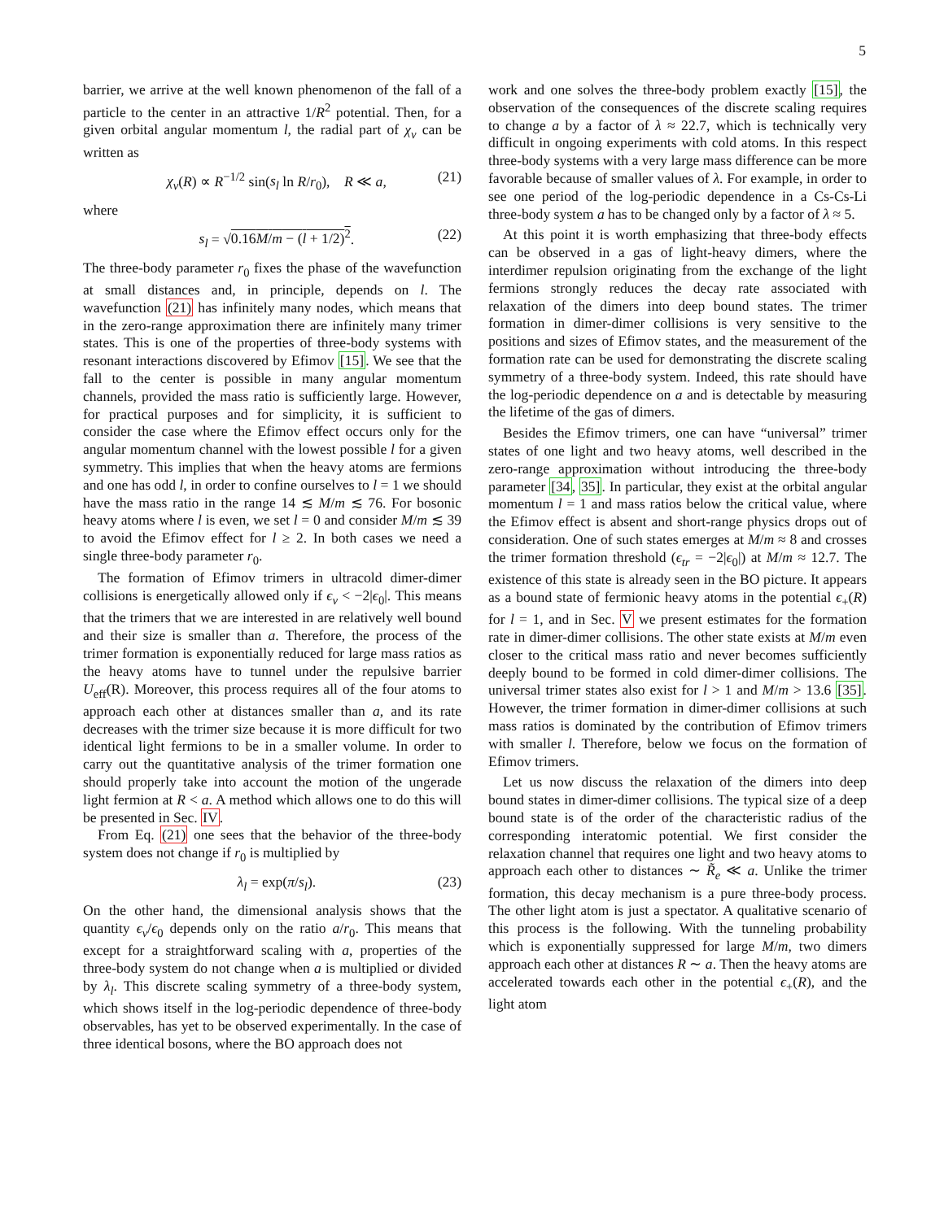5
barrier, we arrive at the well known phenomenon of the fall of a particle to the center in an attractive 1/R<sup>2</sup> potential. Then, for a given orbital angular momentum l, the radial part of χ<sub>ν</sub> can be written as
χ<sub>ν</sub>(R) ∝ R<sup>−1/2</sup> sin(s<sub>l</sub> ln R/r<sub>0</sub>), R ≪ a, (21)
where
s<sub>l</sub> = √0.16M/m − (l + 1/2)<sup>2</sup>. (22)
The three-body parameter r<sub>0</sub> fixes the phase of the wavefunction at small distances and, in principle, depends on l. The wavefunction (21) has infinitely many nodes, which means that in the zero-range approximation there are infinitely many trimer states. This is one of the properties of three-body systems with resonant interactions discovered by Efimov [15]. We see that the fall to the center is possible in many angular momentum channels, provided the mass ratio is sufficiently large. However, for practical purposes and for simplicity, it is sufficient to consider the case where the Efimov effect occurs only for the angular momentum channel with the lowest possible l for a given symmetry. This implies that when the heavy atoms are fermions and one has odd l, in order to confine ourselves to l = 1 we should have the mass ratio in the range 14 ≲ M/m ≲ 76. For bosonic heavy atoms where l is even, we set l = 0 and consider M/m ≲ 39 to avoid the Efimov effect for l ≥ 2. In both cases we need a single three-body parameter r<sub>0</sub>.
The formation of Efimov trimers in ultracold dimer-dimer collisions is energetically allowed only if ϵ<sub>ν</sub> < −2|ϵ<sub>0</sub>|. This means that the trimers that we are interested in are relatively well bound and their size is smaller than a. Therefore, the process of the trimer formation is exponentially reduced for large mass ratios as the heavy atoms have to tunnel under the repulsive barrier U<sub>eff</sub>(R). Moreover, this process requires all of the four atoms to approach each other at distances smaller than a, and its rate decreases with the trimer size because it is more difficult for two identical light fermions to be in a smaller volume. In order to carry out the quantitative analysis of the trimer formation one should properly take into account the motion of the ungerade light fermion at R < a. A method which allows one to do this will be presented in Sec. IV.
From Eq. (21) one sees that the behavior of the three-body system does not change if r<sub>0</sub> is multiplied by
λ<sub>l</sub> = exp(π/s<sub>l</sub>). (23)
On the other hand, the dimensional analysis shows that the quantity ϵ<sub>ν</sub>/ϵ<sub>0</sub> depends only on the ratio a/r<sub>0</sub>. This means that except for a straightforward scaling with a, properties of the three-body system do not change when a is multiplied or divided by λ<sub>l</sub>. This discrete scaling symmetry of a three-body system, which shows itself in the log-periodic dependence of three-body observables, has yet to be observed experimentally. In the case of three identical bosons, where the BO approach does not
work and one solves the three-body problem exactly [15], the observation of the consequences of the discrete scaling requires to change a by a factor of λ ≈ 22.7, which is technically very difficult in ongoing experiments with cold atoms. In this respect three-body systems with a very large mass difference can be more favorable because of smaller values of λ. For example, in order to see one period of the log-periodic dependence in a Cs-Cs-Li three-body system a has to be changed only by a factor of λ ≈ 5.
At this point it is worth emphasizing that three-body effects can be observed in a gas of light-heavy dimers, where the interdimer repulsion originating from the exchange of the light fermions strongly reduces the decay rate associated with relaxation of the dimers into deep bound states. The trimer formation in dimer-dimer collisions is very sensitive to the positions and sizes of Efimov states, and the measurement of the formation rate can be used for demonstrating the discrete scaling symmetry of a three-body system. Indeed, this rate should have the log-periodic dependence on a and is detectable by measuring the lifetime of the gas of dimers.
Besides the Efimov trimers, one can have “universal” trimer states of one light and two heavy atoms, well described in the zero-range approximation without introducing the three-body parameter [34, 35]. In particular, they exist at the orbital angular momentum l = 1 and mass ratios below the critical value, where the Efimov effect is absent and short-range physics drops out of consideration. One of such states emerges at M/m ≈ 8 and crosses the trimer formation threshold (ϵ<sub>tr</sub> = −2|ϵ<sub>0</sub>|) at M/m ≈ 12.7. The existence of this state is already seen in the BO picture. It appears as a bound state of fermionic heavy atoms in the potential ϵ<sub>+</sub>(R) for l = 1, and in Sec. V we present estimates for the formation rate in dimer-dimer collisions. The other state exists at M/m even closer to the critical mass ratio and never becomes sufficiently deeply bound to be formed in cold dimer-dimer collisions. The universal trimer states also exist for l > 1 and M/m > 13.6 [35]. However, the trimer formation in dimer-dimer collisions at such mass ratios is dominated by the contribution of Efimov trimers with smaller l. Therefore, below we focus on the formation of Efimov trimers.
Let us now discuss the relaxation of the dimers into deep bound states in dimer-dimer collisions. The typical size of a deep bound state is of the order of the characteristic radius of the corresponding interatomic potential. We first consider the relaxation channel that requires one light and two heavy atoms to approach each other to distances ∼ R̃<sub>e</sub> ≪ a. Unlike the trimer formation, this decay mechanism is a pure three-body process. The other light atom is just a spectator. A qualitative scenario of this process is the following. With the tunneling probability which is exponentially suppressed for large M/m, two dimers approach each other at distances R ∼ a. Then the heavy atoms are accelerated towards each other in the potential ϵ<sub>+</sub>(R), and the light atom